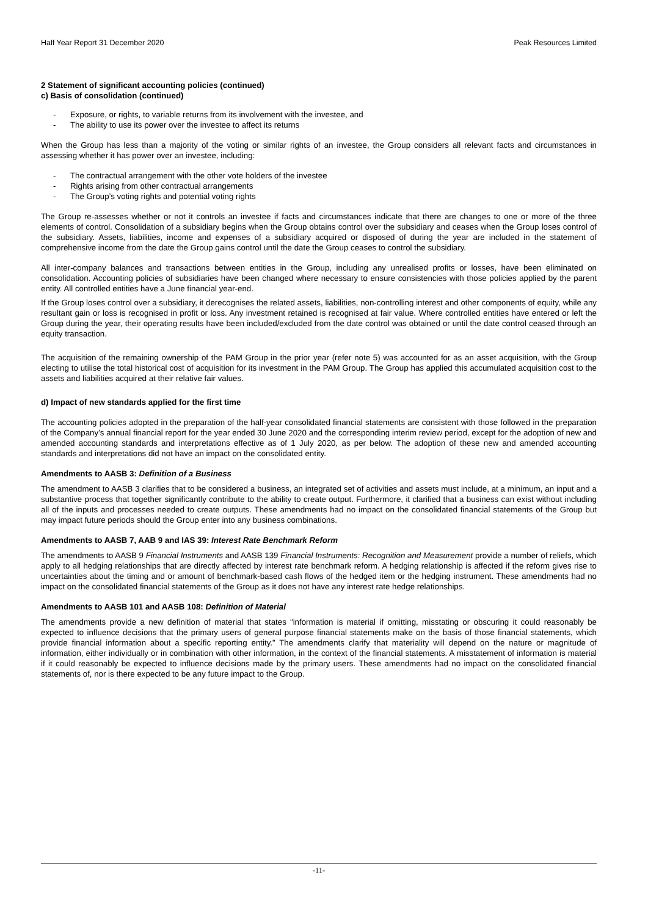Half Year Report 31 December 2020 Peak Resources Limited
2 Statement of significant accounting policies (continued)
c) Basis of consolidation (continued)
- Exposure, or rights, to variable returns from its involvement with the investee, and
- The ability to use its power over the investee to affect its returns
When the Group has less than a majority of the voting or similar rights of an investee, the Group considers all relevant facts and circumstances in assessing whether it has power over an investee, including:
- The contractual arrangement with the other vote holders of the investee
- Rights arising from other contractual arrangements
- The Group’s voting rights and potential voting rights
The Group re-assesses whether or not it controls an investee if facts and circumstances indicate that there are changes to one or more of the three elements of control. Consolidation of a subsidiary begins when the Group obtains control over the subsidiary and ceases when the Group loses control of the subsidiary. Assets, liabilities, income and expenses of a subsidiary acquired or disposed of during the year are included in the statement of comprehensive income from the date the Group gains control until the date the Group ceases to control the subsidiary.
All inter-company balances and transactions between entities in the Group, including any unrealised profits or losses, have been eliminated on consolidation. Accounting policies of subsidiaries have been changed where necessary to ensure consistencies with those policies applied by the parent entity. All controlled entities have a June financial year-end.
If the Group loses control over a subsidiary, it derecognises the related assets, liabilities, non-controlling interest and other components of equity, while any resultant gain or loss is recognised in profit or loss. Any investment retained is recognised at fair value. Where controlled entities have entered or left the Group during the year, their operating results have been included/excluded from the date control was obtained or until the date control ceased through an equity transaction.
The acquisition of the remaining ownership of the PAM Group in the prior year (refer note 5) was accounted for as an asset acquisition, with the Group electing to utilise the total historical cost of acquisition for its investment in the PAM Group. The Group has applied this accumulated acquisition cost to the assets and liabilities acquired at their relative fair values.
d) Impact of new standards applied for the first time
The accounting policies adopted in the preparation of the half-year consolidated financial statements are consistent with those followed in the preparation of the Company’s annual financial report for the year ended 30 June 2020 and the corresponding interim review period, except for the adoption of new and amended accounting standards and interpretations effective as of 1 July 2020, as per below. The adoption of these new and amended accounting standards and interpretations did not have an impact on the consolidated entity.
Amendments to AASB 3: Definition of a Business
The amendment to AASB 3 clarifies that to be considered a business, an integrated set of activities and assets must include, at a minimum, an input and a substantive process that together significantly contribute to the ability to create output. Furthermore, it clarified that a business can exist without including all of the inputs and processes needed to create outputs. These amendments had no impact on the consolidated financial statements of the Group but may impact future periods should the Group enter into any business combinations.
Amendments to AASB 7, AAB 9 and IAS 39: Interest Rate Benchmark Reform
The amendments to AASB 9 Financial Instruments and AASB 139 Financial Instruments: Recognition and Measurement provide a number of reliefs, which apply to all hedging relationships that are directly affected by interest rate benchmark reform. A hedging relationship is affected if the reform gives rise to uncertainties about the timing and or amount of benchmark-based cash flows of the hedged item or the hedging instrument. These amendments had no impact on the consolidated financial statements of the Group as it does not have any interest rate hedge relationships.
Amendments to AASB 101 and AASB 108: Definition of Material
The amendments provide a new definition of material that states “information is material if omitting, misstating or obscuring it could reasonably be expected to influence decisions that the primary users of general purpose financial statements make on the basis of those financial statements, which provide financial information about a specific reporting entity.” The amendments clarify that materiality will depend on the nature or magnitude of information, either individually or in combination with other information, in the context of the financial statements. A misstatement of information is material if it could reasonably be expected to influence decisions made by the primary users. These amendments had no impact on the consolidated financial statements of, nor is there expected to be any future impact to the Group.
-11-